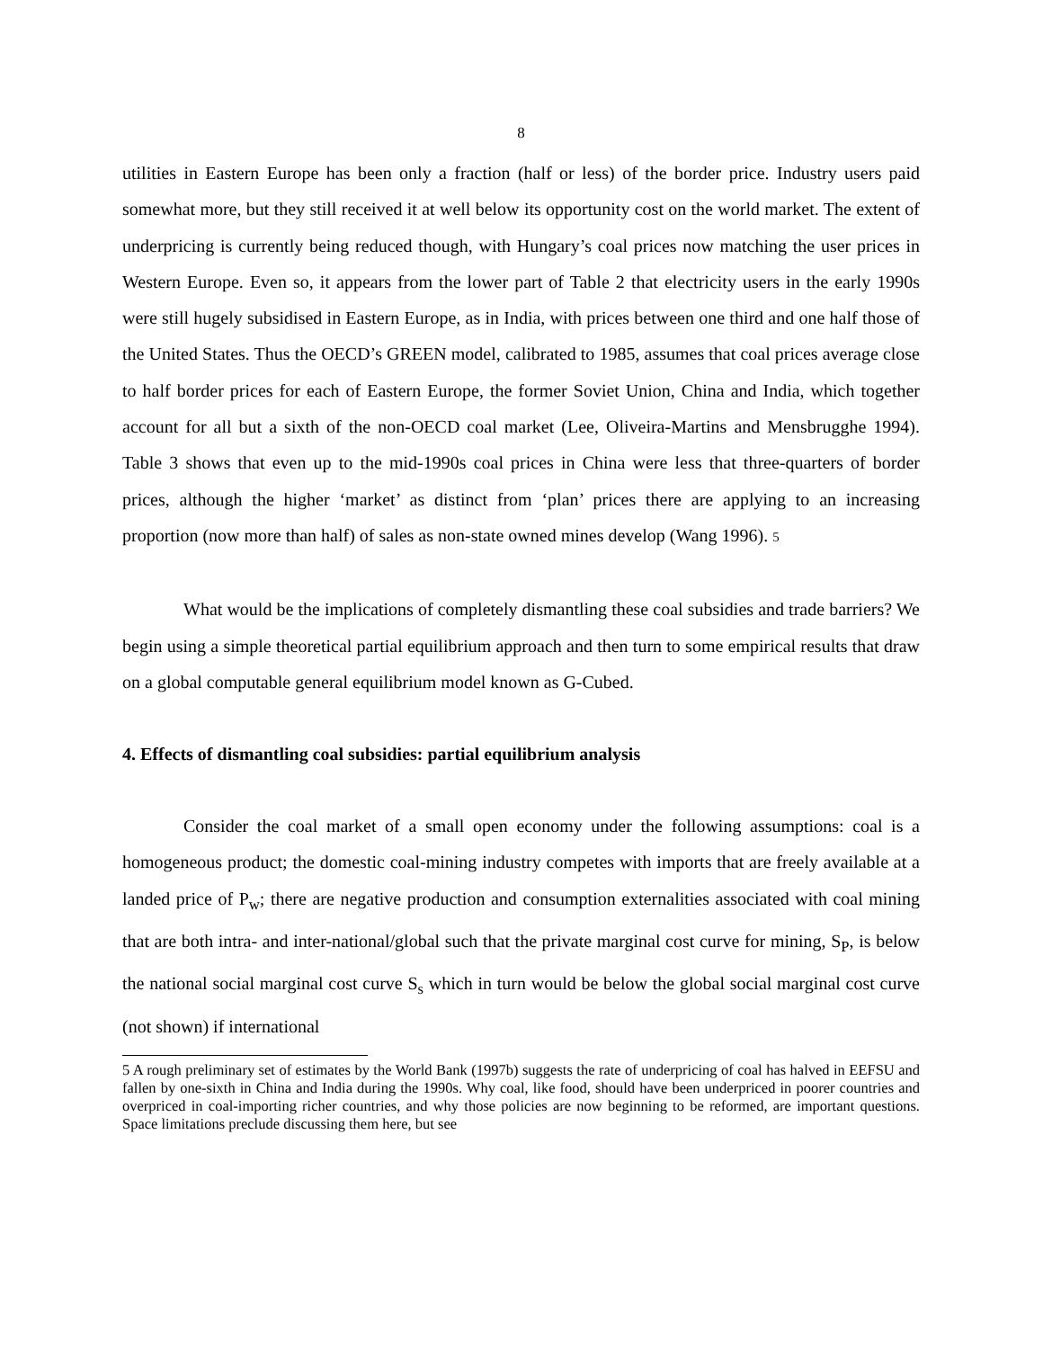8
utilities in Eastern Europe has been only a fraction (half or less) of the border price. Industry users paid somewhat more, but they still received it at well below its opportunity cost on the world market. The extent of underpricing is currently being reduced though, with Hungary’s coal prices now matching the user prices in Western Europe. Even so, it appears from the lower part of Table 2 that electricity users in the early 1990s were still hugely subsidised in Eastern Europe, as in India, with prices between one third and one half those of the United States. Thus the OECD’s GREEN model, calibrated to 1985, assumes that coal prices average close to half border prices for each of Eastern Europe, the former Soviet Union, China and India, which together account for all but a sixth of the non-OECD coal market (Lee, Oliveira-Martins and Mensbrugghe 1994). Table 3 shows that even up to the mid-1990s coal prices in China were less that three-quarters of border prices, although the higher ‘market’ as distinct from ‘plan’ prices there are applying to an increasing proportion (now more than half) of sales as non-state owned mines develop (Wang 1996). 5
What would be the implications of completely dismantling these coal subsidies and trade barriers? We begin using a simple theoretical partial equilibrium approach and then turn to some empirical results that draw on a global computable general equilibrium model known as G-Cubed.
4. Effects of dismantling coal subsidies: partial equilibrium analysis
Consider the coal market of a small open economy under the following assumptions: coal is a homogeneous product; the domestic coal-mining industry competes with imports that are freely available at a landed price of P<sub>w</sub>; there are negative production and consumption externalities associated with coal mining that are both intra- and inter-national/global such that the private marginal cost curve for mining, S<sub>P</sub>, is below the national social marginal cost curve S<sub>s</sub> which in turn would be below the global social marginal cost curve (not shown) if international
5 A rough preliminary set of estimates by the World Bank (1997b) suggests the rate of underpricing of coal has halved in EEFSU and fallen by one-sixth in China and India during the 1990s. Why coal, like food, should have been underpriced in poorer countries and overpriced in coal-importing richer countries, and why those policies are now beginning to be reformed, are important questions. Space limitations preclude discussing them here, but see